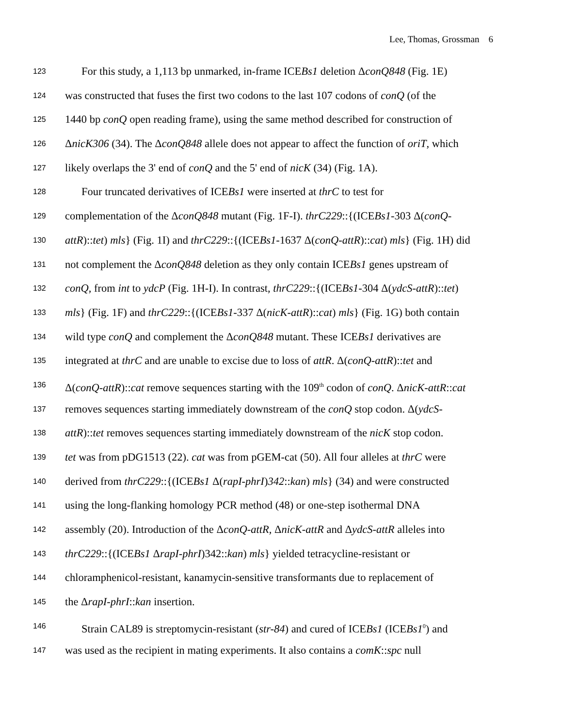Lee, Thomas, Grossman 6
123 For this study, a 1,113 bp unmarked, in-frame ICEBs1 deletion ΔconQ848 (Fig. 1E)
124 was constructed that fuses the first two codons to the last 107 codons of conQ (of the
125 1440 bp conQ open reading frame), using the same method described for construction of
126 ΔnicK306 (34). The ΔconQ848 allele does not appear to affect the function of oriT, which
127 likely overlaps the 3' end of conQ and the 5' end of nicK (34) (Fig. 1A).
128 Four truncated derivatives of ICEBs1 were inserted at thrC to test for
129 complementation of the ΔconQ848 mutant (Fig. 1F-I). thrC229::{(ICEBs1-303 Δ(conQ-
130 attR)::tet) mls} (Fig. 1I) and thrC229::{(ICEBs1-1637 Δ(conQ-attR)::cat) mls} (Fig. 1H) did
131 not complement the ΔconQ848 deletion as they only contain ICEBs1 genes upstream of
132 conQ, from int to ydcP (Fig. 1H-I). In contrast, thrC229::{(ICEBs1-304 Δ(ydcS-attR)::tet)
133 mls} (Fig. 1F) and thrC229::{(ICEBs1-337 Δ(nicK-attR)::cat) mls} (Fig. 1G) both contain
134 wild type conQ and complement the ΔconQ848 mutant. These ICEBs1 derivatives are
135 integrated at thrC and are unable to excise due to loss of attR. Δ(conQ-attR)::tet and
136 Δ(conQ-attR)::cat remove sequences starting with the 109<sup>th</sup> codon of conQ. ΔnicK-attR::cat
137 removes sequences starting immediately downstream of the conQ stop codon. Δ(ydcS-
138 attR)::tet removes sequences starting immediately downstream of the nicK stop codon.
139 tet was from pDG1513 (22). cat was from pGEM-cat (50). All four alleles at thrC were
140 derived from thrC229::{(ICEBs1 Δ(rapI-phrI)342::kan) mls} (34) and were constructed
141 using the long-flanking homology PCR method (48) or one-step isothermal DNA
142 assembly (20). Introduction of the ΔconQ-attR, ΔnicK-attR and ΔydcS-attR alleles into
143 thrC229::{(ICEBs1 ΔrapI-phrI)342::kan) mls} yielded tetracycline-resistant or
144 chloramphenicol-resistant, kanamycin-sensitive transformants due to replacement of
145 the ΔrapI-phrI::kan insertion.
146 Strain CAL89 is streptomycin-resistant (str-84) and cured of ICEBs1 (ICEBs1<sup>0</sup>) and
147 was used as the recipient in mating experiments. It also contains a comK::spc null